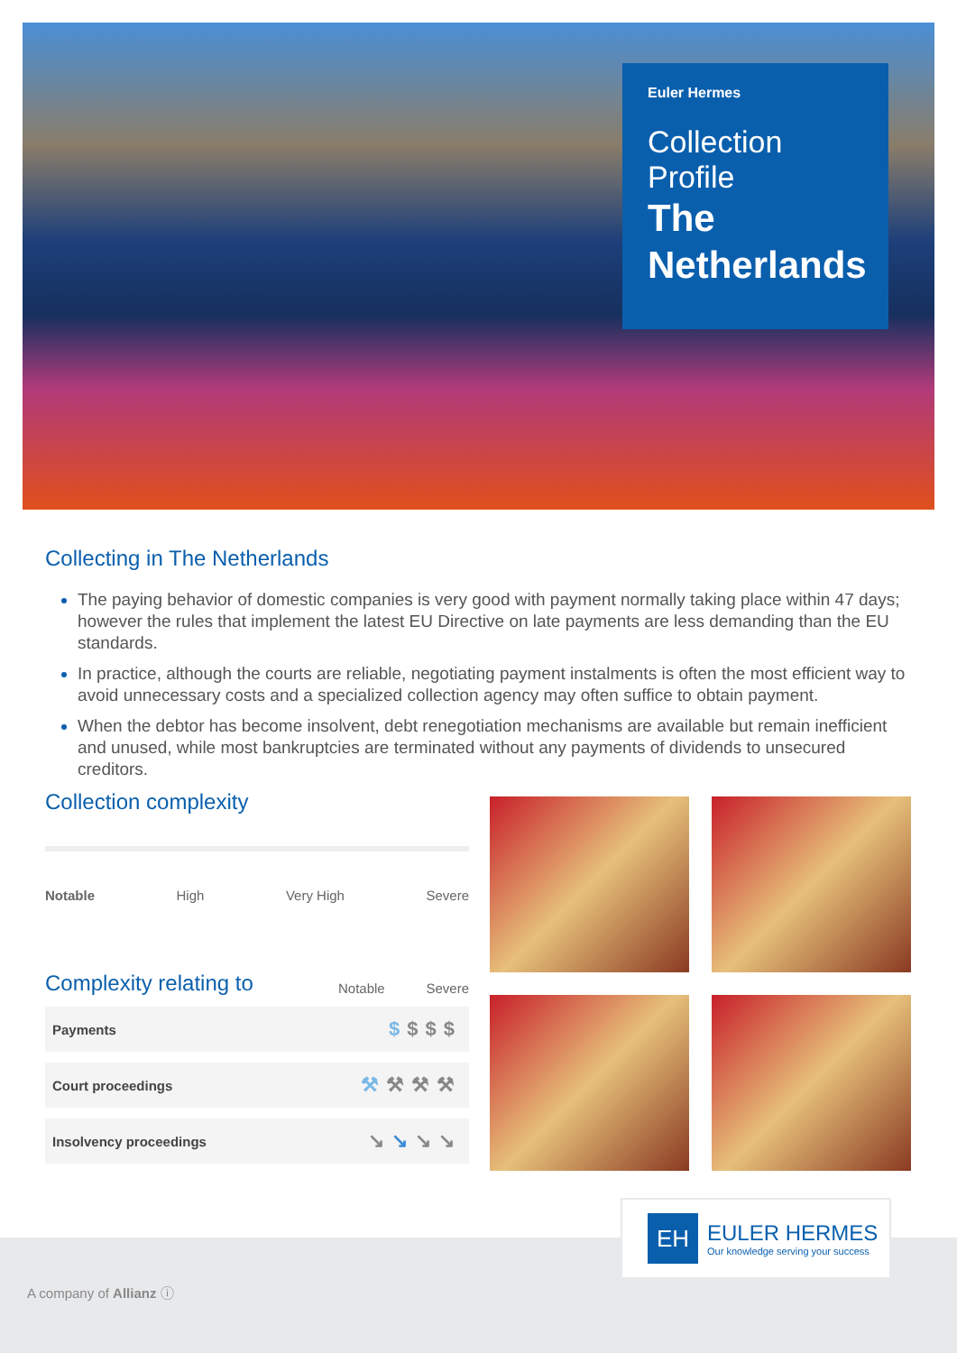Euler Hermes
Collection Profile
The Netherlands
Collecting in The Netherlands
The paying behavior of domestic companies is very good with payment normally taking place within 47 days; however the rules that implement the latest EU Directive on late payments are less demanding than the EU standards.
In practice, although the courts are reliable, negotiating payment instalments is often the most efficient way to avoid unnecessary costs and a specialized collection agency may often suffice to obtain payment.
When the debtor has become insolvent, debt renegotiation mechanisms are available but remain inefficient and unused, while most bankruptcies are terminated without any payments of dividends to unsecured creditors.
Collection complexity
Notable High Very High Severe
Complexity relating to
Notable Severe
| Payments | $ $$$ |
| Court proceedings | ⚒ ⚒⚒⚒ |
| Insolvency proceedings | ↘ ↘ ↘↘ |
A company of Allianz ⓘ
EH
EULER HERMES
Our knowledge serving your success